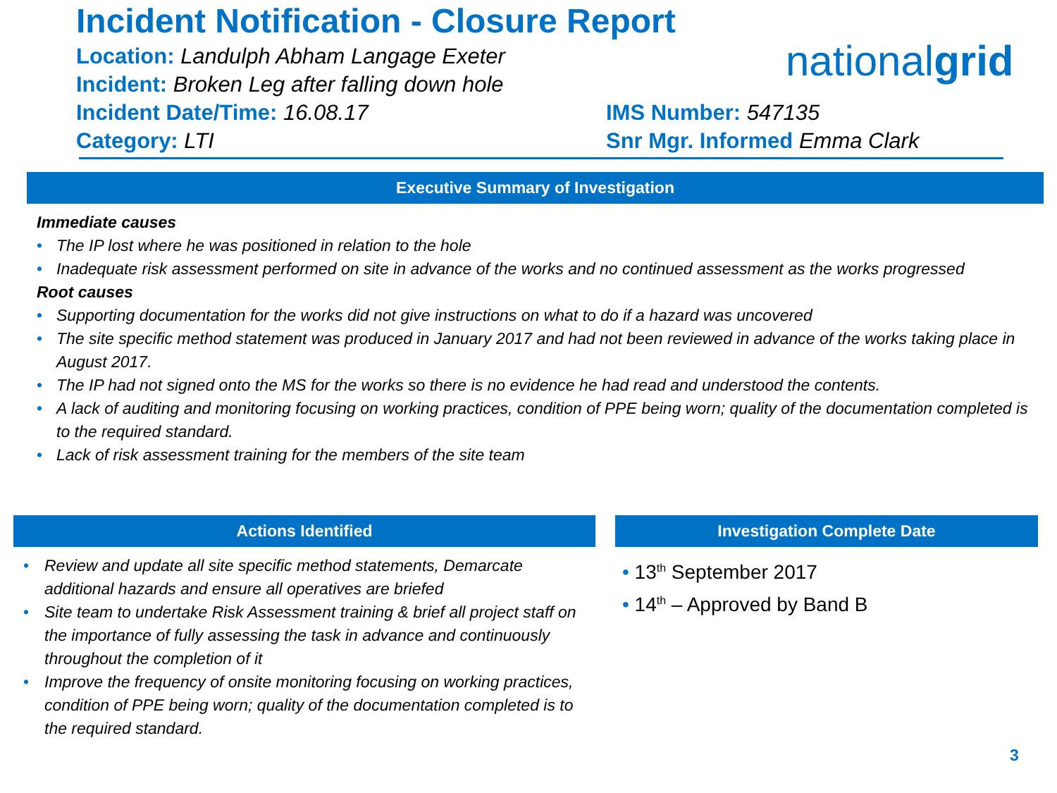Incident Notification - Closure Report
Location: Landulph Abham Langage Exeter
Incident: Broken Leg after falling down hole
Incident Date/Time: 16.08.17
Category: LTI
nationalgrid
IMS Number: 547135
Snr Mgr. Informed Emma Clark
Executive Summary of Investigation
Immediate causes
• The IP lost where he was positioned in relation to the hole
• Inadequate risk assessment performed on site in advance of the works and no continued assessment as the works progressed
Root causes
• Supporting documentation for the works did not give instructions on what to do if a hazard was uncovered
• The site specific method statement was produced in January 2017 and had not been reviewed in advance of the works taking place in August 2017.
• The IP had not signed onto the MS for the works so there is no evidence he had read and understood the contents.
• A lack of auditing and monitoring focusing on working practices, condition of PPE being worn; quality of the documentation completed is to the required standard.
• Lack of risk assessment training for the members of the site team
Actions Identified
• Review and update all site specific method statements, Demarcate additional hazards and ensure all operatives are briefed
• Site team to undertake Risk Assessment training & brief all project staff on the importance of fully assessing the task in advance and continuously throughout the completion of it
• Improve the frequency of onsite monitoring focusing on working practices, condition of PPE being worn; quality of the documentation completed is to the required standard.
Investigation Complete Date
• 13<sup>th</sup> September 2017
• 14<sup>th</sup> – Approved by Band B
3